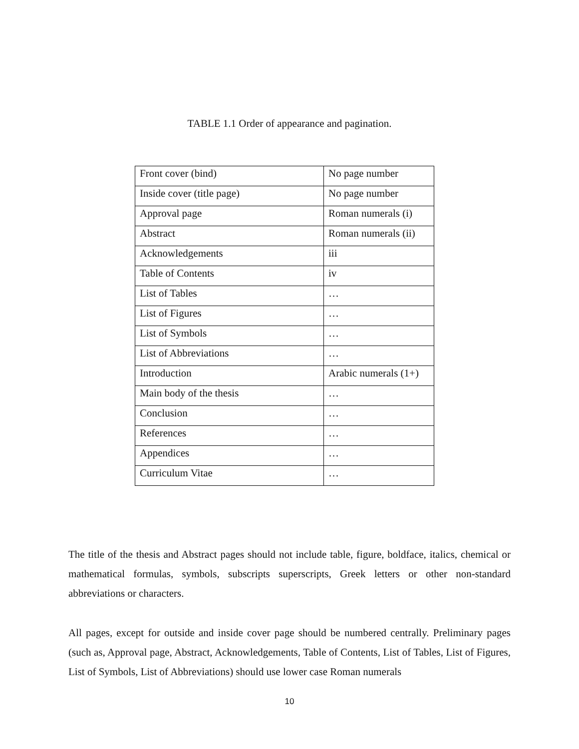TABLE 1.1 Order of appearance and pagination.
| Front cover (bind) | No page number |
| Inside cover (title page) | No page number |
| Approval page | Roman numerals (i) |
| Abstract | Roman numerals (ii) |
| Acknowledgements | iii |
| Table of Contents | iv |
| List of Tables | … |
| List of Figures | … |
| List of Symbols | … |
| List of Abbreviations | … |
| Introduction | Arabic numerals (1+) |
| Main body of the thesis | … |
| Conclusion | … |
| References | … |
| Appendices | … |
| Curriculum Vitae | … |
The title of the thesis and Abstract pages should not include table, figure, boldface, italics, chemical or mathematical formulas, symbols, subscripts superscripts, Greek letters or other non-standard abbreviations or characters.
All pages, except for outside and inside cover page should be numbered centrally. Preliminary pages (such as, Approval page, Abstract, Acknowledgements, Table of Contents, List of Tables, List of Figures, List of Symbols, List of Abbreviations) should use lower case Roman numerals
10